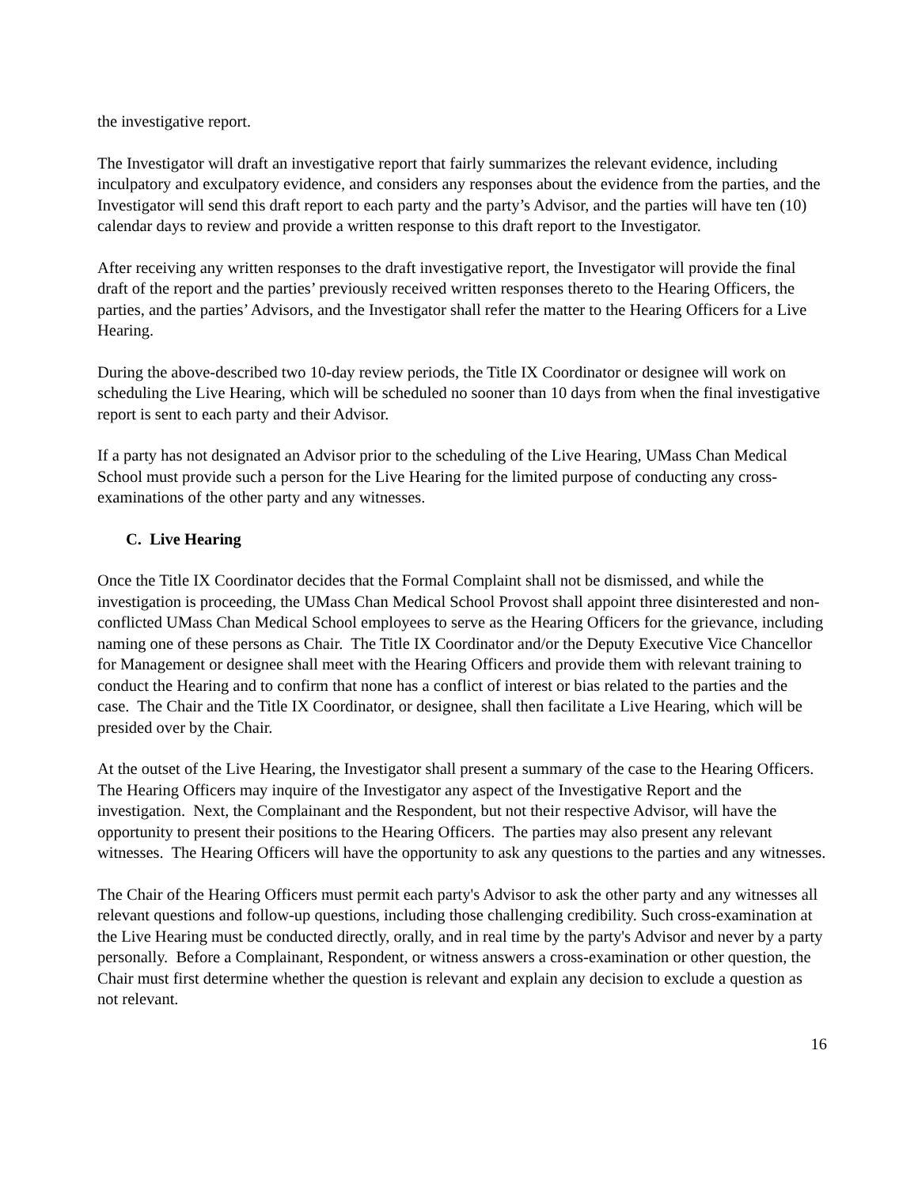the investigative report.
The Investigator will draft an investigative report that fairly summarizes the relevant evidence, including inculpatory and exculpatory evidence, and considers any responses about the evidence from the parties, and the Investigator will send this draft report to each party and the party’s Advisor, and the parties will have ten (10) calendar days to review and provide a written response to this draft report to the Investigator.
After receiving any written responses to the draft investigative report, the Investigator will provide the final draft of the report and the parties’ previously received written responses thereto to the Hearing Officers, the parties, and the parties’ Advisors, and the Investigator shall refer the matter to the Hearing Officers for a Live Hearing.
During the above-described two 10-day review periods, the Title IX Coordinator or designee will work on scheduling the Live Hearing, which will be scheduled no sooner than 10 days from when the final investigative report is sent to each party and their Advisor.
If a party has not designated an Advisor prior to the scheduling of the Live Hearing, UMass Chan Medical School must provide such a person for the Live Hearing for the limited purpose of conducting any cross-examinations of the other party and any witnesses.
C. Live Hearing
Once the Title IX Coordinator decides that the Formal Complaint shall not be dismissed, and while the investigation is proceeding, the UMass Chan Medical School Provost shall appoint three disinterested and non-conflicted UMass Chan Medical School employees to serve as the Hearing Officers for the grievance, including naming one of these persons as Chair. The Title IX Coordinator and/or the Deputy Executive Vice Chancellor for Management or designee shall meet with the Hearing Officers and provide them with relevant training to conduct the Hearing and to confirm that none has a conflict of interest or bias related to the parties and the case. The Chair and the Title IX Coordinator, or designee, shall then facilitate a Live Hearing, which will be presided over by the Chair.
At the outset of the Live Hearing, the Investigator shall present a summary of the case to the Hearing Officers. The Hearing Officers may inquire of the Investigator any aspect of the Investigative Report and the investigation. Next, the Complainant and the Respondent, but not their respective Advisor, will have the opportunity to present their positions to the Hearing Officers. The parties may also present any relevant witnesses. The Hearing Officers will have the opportunity to ask any questions to the parties and any witnesses.
The Chair of the Hearing Officers must permit each party's Advisor to ask the other party and any witnesses all relevant questions and follow-up questions, including those challenging credibility. Such cross-examination at the Live Hearing must be conducted directly, orally, and in real time by the party's Advisor and never by a party personally. Before a Complainant, Respondent, or witness answers a cross-examination or other question, the Chair must first determine whether the question is relevant and explain any decision to exclude a question as not relevant.
16